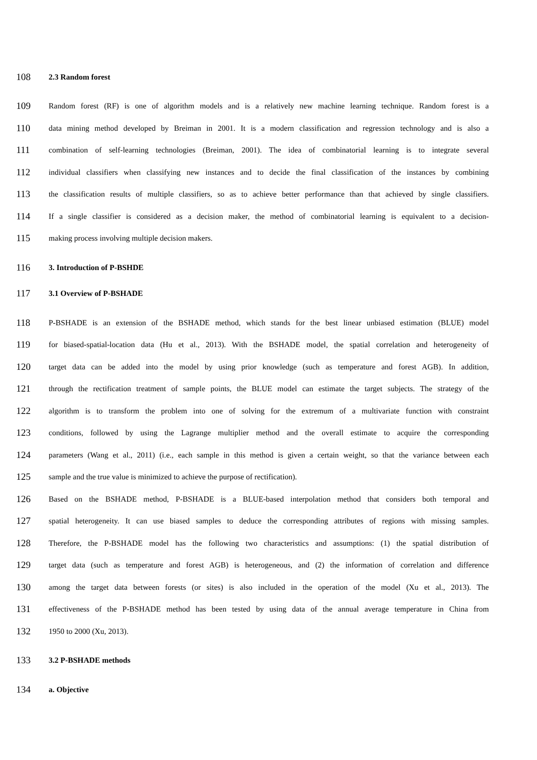108 2.3 Random forest
109 Random forest (RF) is one of algorithm models and is a relatively new machine learning technique. Random forest is a
110 data mining method developed by Breiman in 2001. It is a modern classification and regression technology and is also a
111 combination of self-learning technologies (Breiman, 2001). The idea of combinatorial learning is to integrate several
112 individual classifiers when classifying new instances and to decide the final classification of the instances by combining
113 the classification results of multiple classifiers, so as to achieve better performance than that achieved by single classifiers.
114 If a single classifier is considered as a decision maker, the method of combinatorial learning is equivalent to a decision-
115 making process involving multiple decision makers.
116 3. Introduction of P-BSHDE
117 3.1 Overview of P-BSHADE
118 P-BSHADE is an extension of the BSHADE method, which stands for the best linear unbiased estimation (BLUE) model
119 for biased-spatial-location data (Hu et al., 2013). With the BSHADE model, the spatial correlation and heterogeneity of
120 target data can be added into the model by using prior knowledge (such as temperature and forest AGB). In addition,
121 through the rectification treatment of sample points, the BLUE model can estimate the target subjects. The strategy of the
122 algorithm is to transform the problem into one of solving for the extremum of a multivariate function with constraint
123 conditions, followed by using the Lagrange multiplier method and the overall estimate to acquire the corresponding
124 parameters (Wang et al., 2011) (i.e., each sample in this method is given a certain weight, so that the variance between each
125 sample and the true value is minimized to achieve the purpose of rectification).
126 Based on the BSHADE method, P-BSHADE is a BLUE-based interpolation method that considers both temporal and
127 spatial heterogeneity. It can use biased samples to deduce the corresponding attributes of regions with missing samples.
128 Therefore, the P-BSHADE model has the following two characteristics and assumptions: (1) the spatial distribution of
129 target data (such as temperature and forest AGB) is heterogeneous, and (2) the information of correlation and difference
130 among the target data between forests (or sites) is also included in the operation of the model (Xu et al., 2013). The
131 effectiveness of the P-BSHADE method has been tested by using data of the annual average temperature in China from
132 1950 to 2000 (Xu, 2013).
133 3.2 P-BSHADE methods
134 a. Objective